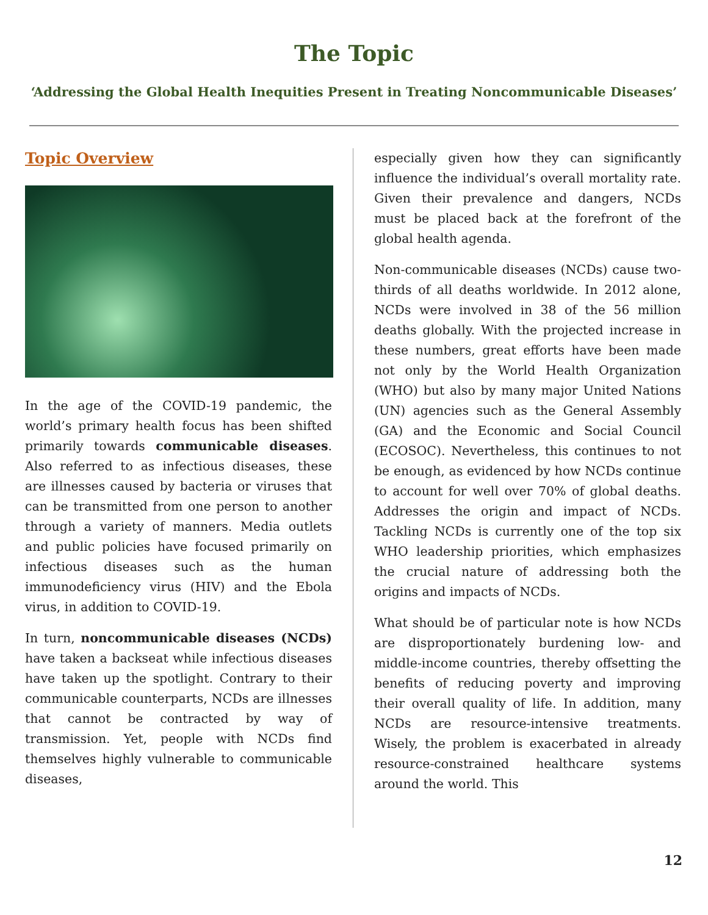The Topic
‘Addressing the Global Health Inequities Present in Treating Noncommunicable Diseases’
Topic Overview
In the age of the COVID-19 pandemic, the world’s primary health focus has been shifted primarily towards communicable diseases. Also referred to as infectious diseases, these are illnesses caused by bacteria or viruses that can be transmitted from one person to another through a variety of manners. Media outlets and public policies have focused primarily on infectious diseases such as the human immunodeficiency virus (HIV) and the Ebola virus, in addition to COVID-19.
In turn, noncommunicable diseases (NCDs) have taken a backseat while infectious diseases have taken up the spotlight. Contrary to their communicable counterparts, NCDs are illnesses that cannot be contracted by way of transmission. Yet, people with NCDs find themselves highly vulnerable to communicable diseases,
especially given how they can significantly influence the individual’s overall mortality rate. Given their prevalence and dangers, NCDs must be placed back at the forefront of the global health agenda.
Non-communicable diseases (NCDs) cause two-thirds of all deaths worldwide. In 2012 alone, NCDs were involved in 38 of the 56 million deaths globally. With the projected increase in these numbers, great efforts have been made not only by the World Health Organization (WHO) but also by many major United Nations (UN) agencies such as the General Assembly (GA) and the Economic and Social Council (ECOSOC). Nevertheless, this continues to not be enough, as evidenced by how NCDs continue to account for well over 70% of global deaths. Addresses the origin and impact of NCDs. Tackling NCDs is currently one of the top six WHO leadership priorities, which emphasizes the crucial nature of addressing both the origins and impacts of NCDs.
What should be of particular note is how NCDs are disproportionately burdening low- and middle-income countries, thereby offsetting the benefits of reducing poverty and improving their overall quality of life. In addition, many NCDs are resource-intensive treatments. Wisely, the problem is exacerbated in already resource-constrained healthcare systems around the world. This
12